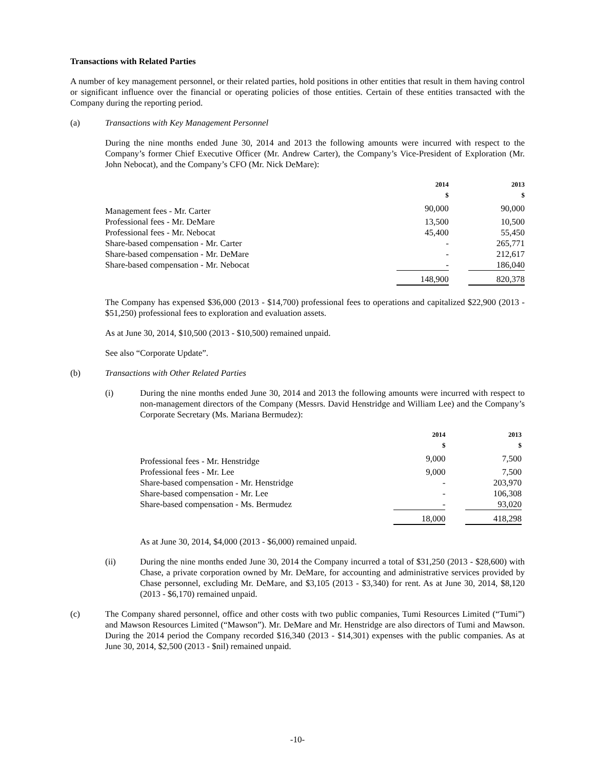Transactions with Related Parties
A number of key management personnel, or their related parties, hold positions in other entities that result in them having control or significant influence over the financial or operating policies of those entities. Certain of these entities transacted with the Company during the reporting period.
(a) Transactions with Key Management Personnel
During the nine months ended June 30, 2014 and 2013 the following amounts were incurred with respect to the Company’s former Chief Executive Officer (Mr. Andrew Carter), the Company’s Vice-President of Exploration (Mr. John Nebocat), and the Company’s CFO (Mr. Nick DeMare):
| | 2014 $ | | 2013 $ |
| --- | --- | --- | --- |
| Management fees - Mr. Carter | 90,000 | | 90,000 |
| Professional fees - Mr. DeMare | 13,500 | | 10,500 |
| Professional fees - Mr. Nebocat | 45,400 | | 55,450 |
| Share-based compensation - Mr. Carter | - | | 265,771 |
| Share-based compensation - Mr. DeMare | - | | 212,617 |
| Share-based compensation - Mr. Nebocat | - | | 186,040 |
| | 148,900 | | 820,378 |
The Company has expensed $36,000 (2013 - $14,700) professional fees to operations and capitalized $22,900 (2013 - $51,250) professional fees to exploration and evaluation assets.
As at June 30, 2014, $10,500 (2013 - $10,500) remained unpaid.
See also “Corporate Update”.
(b) Transactions with Other Related Parties
(i)
During the nine months ended June 30, 2014 and 2013 the following amounts were incurred with respect to non-management directors of the Company (Messrs. David Henstridge and William Lee) and the Company’s Corporate Secretary (Ms. Mariana Bermudez):
| | 2014 $ | | 2013 $ |
| --- | --- | --- | --- |
| Professional fees - Mr. Henstridge | 9,000 | | 7,500 |
| Professional fees - Mr. Lee | 9,000 | | 7,500 |
| Share-based compensation - Mr. Henstridge | - | | 203,970 |
| Share-based compensation - Mr. Lee | - | | 106,308 |
| Share-based compensation - Ms. Bermudez | - | | 93,020 |
| | 18,000 | | 418,298 |
As at June 30, 2014, $4,000 (2013 - $6,000) remained unpaid.
(ii)
During the nine months ended June 30, 2014 the Company incurred a total of $31,250 (2013 - $28,600) with Chase, a private corporation owned by Mr. DeMare, for accounting and administrative services provided by Chase personnel, excluding Mr. DeMare, and $3,105 (2013 - $3,340) for rent. As at June 30, 2014, $8,120 (2013 - $6,170) remained unpaid.
(c)
The Company shared personnel, office and other costs with two public companies, Tumi Resources Limited (“Tumi”) and Mawson Resources Limited (“Mawson”). Mr. DeMare and Mr. Henstridge are also directors of Tumi and Mawson. During the 2014 period the Company recorded $16,340 (2013 - $14,301) expenses with the public companies. As at June 30, 2014, $2,500 (2013 - $nil) remained unpaid.
-10-